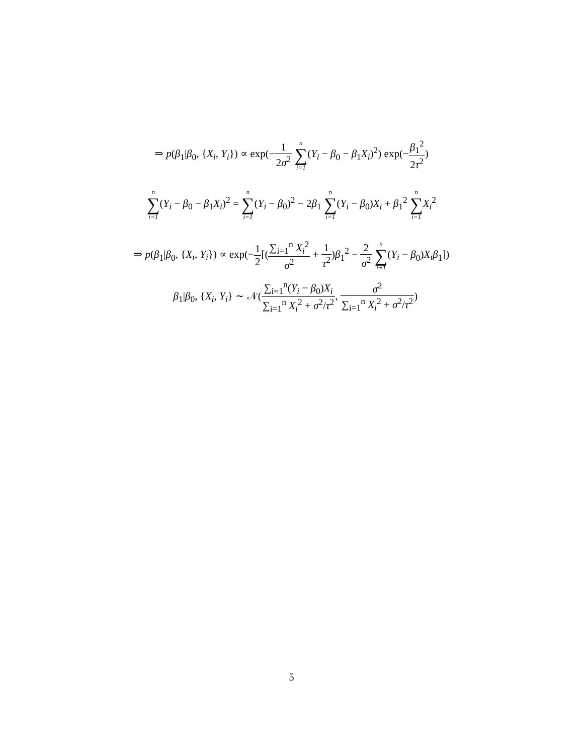⇒ p(β<sub>1</sub>|β<sub>0</sub>, {X<sub>i</sub>, Y<sub>i</sub>}) ∝ exp(−1 2σ<sup>2</sup> n ∑ i=1(Y<sub>i</sub> − β<sub>0</sub> − β<sub>1</sub>X<sub>i</sub>)<sup>2</sup>) exp(−β<sub>1</sub><sup>2</sup> 2τ<sup>2</sup>)
n ∑ i=1(Y<sub>i</sub> − β<sub>0</sub> − β<sub>1</sub>X<sub>i</sub>)<sup>2</sup> = n ∑ i=1(Y<sub>i</sub> − β<sub>0</sub>)<sup>2</sup> − 2β<sub>1</sub> n ∑ i=1(Y<sub>i</sub> − β<sub>0</sub>)X<sub>i</sub> + β<sub>1</sub><sup>2</sup> n ∑ i=1 X<sub>i</sub><sup>2</sup>
⇒ p(β<sub>1</sub>|β<sub>0</sub>, {X<sub>i</sub>, Y<sub>i</sub>}) ∝ exp(−1 2[(∑<sub>i=1</sub><sup>n</sup> X<sub>i</sub><sup>2</sup> σ<sup>2</sup> + 1 τ<sup>2</sup>)β<sub>1</sub><sup>2</sup> − 2 σ<sup>2</sup> n ∑ i=1(Y<sub>i</sub> − β<sub>0</sub>)X<sub>i</sub>β<sub>1</sub>])
β<sub>1</sub>|β<sub>0</sub>, {X<sub>i</sub>, Y<sub>i</sub>} ∼ 𝒩(∑<sub>i=1</sub><sup>n</sup>(Y<sub>i</sub> − β<sub>0</sub>)X<sub>i</sub> ∑<sub>i=1</sub><sup>n</sup> X<sub>i</sub><sup>2</sup> + σ<sup>2</sup>/τ<sup>2</sup>, σ<sup>2</sup> ∑<sub>i=1</sub><sup>n</sup> X<sub>i</sub><sup>2</sup> + σ<sup>2</sup>/τ<sup>2</sup>)
5